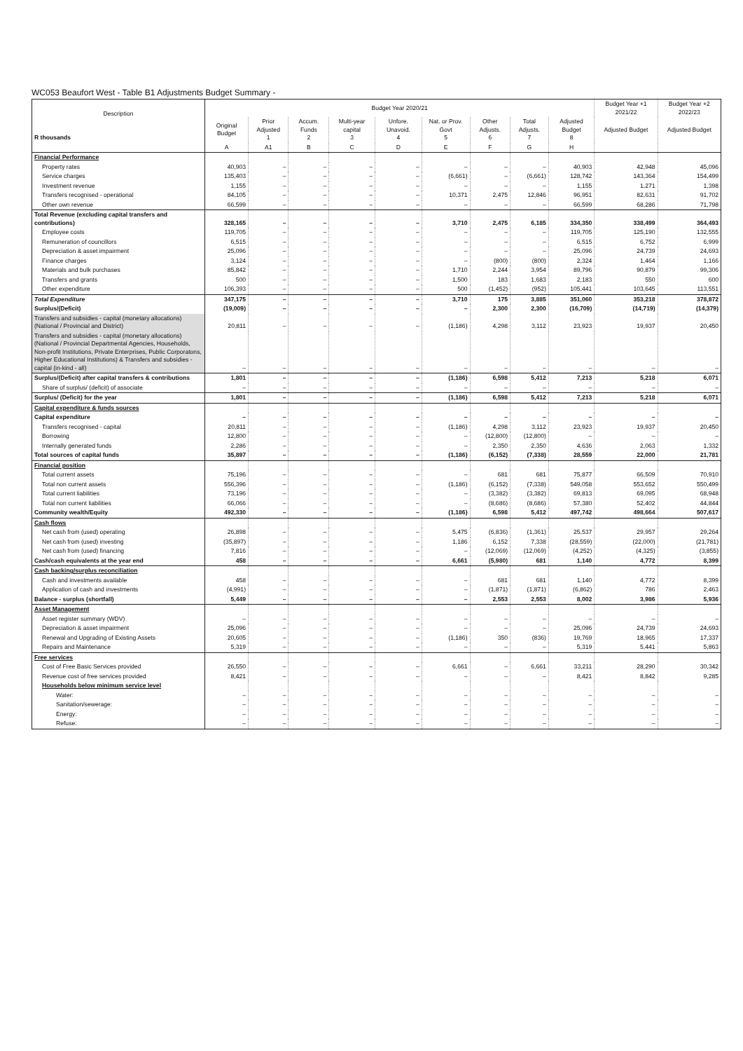WC053 Beaufort West - Table B1 Adjustments Budget Summary -
| Description R thousands | Budget Year 2020/21 | | | | | | | | | Budget Year +1 2021/22 | Budget Year +2 2022/23 |
| --- | --- | --- | --- | --- | --- | --- | --- | --- | --- | --- | --- |
| | Original Budget | Prior Adjusted 1 | Accum. Funds 2 | Multi-year capital 3 | Unfore. Unavoid. 4 | Nat. or Prov. Govt 5 | Other Adjusts. 6 | Total Adjusts. 7 | Adjusted Budget 8 | Adjusted Budget | Adjusted Budget |
| | A | A1 | B | C | D | E | F | G | H | | |
| Financial Performance | | | | | | | | | | | |
| Property rates | 40,903 | – | – | – | – | – | – | – | 40,903 | 42,948 | 45,096 |
| Service charges | 135,403 | – | – | – | – | (6,661) | – | (6,661) | 128,742 | 143,364 | 154,499 |
| Investment revenue | 1,155 | – | – | – | – | – | – | – | 1,155 | 1,271 | 1,398 |
| Transfers recognised - operational | 84,105 | – | – | – | – | 10,371 | 2,475 | 12,846 | 96,951 | 82,631 | 91,702 |
| Other own revenue | 66,599 | – | – | – | – | – | – | – | 66,599 | 68,286 | 71,798 |
| Total Revenue (excluding capital transfers and contributions) | 328,165 | – | – | – | – | 3,710 | 2,475 | 6,185 | 334,350 | 338,499 | 364,493 |
| Employee costs | 119,705 | – | – | – | – | – | – | – | 119,705 | 125,190 | 132,555 |
| Remuneration of councillors | 6,515 | – | – | – | – | – | – | – | 6,515 | 6,752 | 6,999 |
| Depreciation & asset impairment | 25,096 | – | – | – | – | – | – | – | 25,096 | 24,739 | 24,693 |
| Finance charges | 3,124 | – | – | – | – | – | (800) | (800) | 2,324 | 1,464 | 1,166 |
| Materials and bulk purchases | 85,842 | – | – | – | – | 1,710 | 2,244 | 3,954 | 89,796 | 90,879 | 99,306 |
| Transfers and grants | 500 | – | – | – | – | 1,500 | 183 | 1,683 | 2,183 | 550 | 600 |
| Other expenditure | 106,393 | – | – | – | – | 500 | (1,452) | (952) | 105,441 | 103,645 | 113,551 |
| Total Expenditure | 347,175 | – | – | – | – | 3,710 | 175 | 3,885 | 351,060 | 353,218 | 378,872 |
| Surplus/(Deficit) | (19,009) | – | – | – | – | – | 2,300 | 2,300 | (16,709) | (14,719) | (14,379) |
| Transfers and subsidies - capital (monetary allocations) (National / Provincial and District) | 20,811 | – | – | – | – | (1,186) | 4,298 | 3,112 | 23,923 | 19,937 | 20,450 |
| Transfers and subsidies - capital (monetary allocations) (National / Provincial Departmental Agencies, Households, Non-profit Institutions, Private Enterprises, Public Corporatons, Higher Educational Institutions) & Transfers and subsidies - capital (in-kind - all) | – | – | – | – | – | – | – | – | – | – | – |
| Surplus/(Deficit) after capital transfers & contributions | 1,801 | – | – | – | – | (1,186) | 6,598 | 5,412 | 7,213 | 5,218 | 6,071 |
| Share of surplus/ (deficit) of associate | – | – | – | – | – | – | – | – | – | – | – |
| Surplus/ (Deficit) for the year | 1,801 | – | – | – | – | (1,186) | 6,598 | 5,412 | 7,213 | 5,218 | 6,071 |
| Capital expenditure & funds sources | | | | | | | | | | | |
| Capital expenditure | – | – | – | – | – | – | – | – | – | – | – |
| Transfers recognised - capital | 20,811 | – | – | – | – | (1,186) | 4,298 | 3,112 | 23,923 | 19,937 | 20,450 |
| Borrowing | 12,800 | – | – | – | – | – | (12,800) | (12,800) | – | – | – |
| Internally generated funds | 2,286 | – | – | – | – | – | 2,350 | 2,350 | 4,636 | 2,063 | 1,332 |
| Total sources of capital funds | 35,897 | – | – | – | – | (1,186) | (6,152) | (7,338) | 28,559 | 22,000 | 21,781 |
| Financial position | | | | | | | | | | | |
| Total current assets | 75,196 | – | – | – | – | – | 681 | 681 | 75,877 | 66,509 | 70,910 |
| Total non current assets | 556,396 | – | – | – | – | (1,186) | (6,152) | (7,338) | 549,058 | 553,652 | 550,499 |
| Total current liabilities | 73,196 | – | – | – | – | – | (3,382) | (3,382) | 69,813 | 69,095 | 68,948 |
| Total non current liabilities | 66,066 | – | – | – | – | – | (8,686) | (8,686) | 57,380 | 52,402 | 44,844 |
| Community wealth/Equity | 492,330 | – | – | – | – | (1,186) | 6,598 | 5,412 | 497,742 | 498,664 | 507,617 |
| Cash flows | | | | | | | | | | | |
| Net cash from (used) operating | 26,898 | – | – | – | – | 5,475 | (6,836) | (1,361) | 25,537 | 29,957 | 29,264 |
| Net cash from (used) investing | (35,897) | – | – | – | – | 1,186 | 6,152 | 7,338 | (28,559) | (22,000) | (21,781) |
| Net cash from (used) financing | 7,816 | – | – | – | – | – | (12,069) | (12,069) | (4,252) | (4,325) | (3,855) |
| Cash/cash equivalents at the year end | 458 | – | – | – | – | 6,661 | (5,980) | 681 | 1,140 | 4,772 | 8,399 |
| Cash backing/surplus reconciliation | | | | | | | | | | | |
| Cash and investments available | 458 | – | – | – | – | – | 681 | 681 | 1,140 | 4,772 | 8,399 |
| Application of cash and investments | (4,991) | – | – | – | – | – | (1,871) | (1,871) | (6,862) | 786 | 2,463 |
| Balance - surplus (shortfall) | 5,449 | – | – | – | – | – | 2,553 | 2,553 | 8,002 | 3,986 | 5,936 |
| Asset Management | | | | | | | | | | | |
| Asset register summary (WDV) | – | – | – | – | – | – | – | – | – | – | – |
| Depreciation & asset impairment | 25,096 | – | – | – | – | – | – | – | 25,096 | 24,739 | 24,693 |
| Renewal and Upgrading of Existing Assets | 20,605 | – | – | – | – | (1,186) | 350 | (836) | 19,769 | 18,965 | 17,337 |
| Repairs and Maintenance | 5,319 | – | – | – | – | – | – | – | 5,319 | 5,441 | 5,863 |
| Free services | | | | | | | | | | | |
| Cost of Free Basic Services provided | 26,550 | – | – | – | – | 6,661 | – | 6,661 | 33,211 | 28,290 | 30,342 |
| Revenue cost of free services provided | 8,421 | – | – | – | – | – | – | – | 8,421 | 8,842 | 9,285 |
| Households below minimum service level | | | | | | | | | | | |
| Water: | – | – | – | – | – | – | – | – | – | – | – |
| Sanitation/sewerage: | – | – | – | – | – | – | – | – | – | – | – |
| Energy: | – | – | – | – | – | – | – | – | – | – | – |
| Refuse: | – | – | – | – | – | – | – | – | – | – | – |